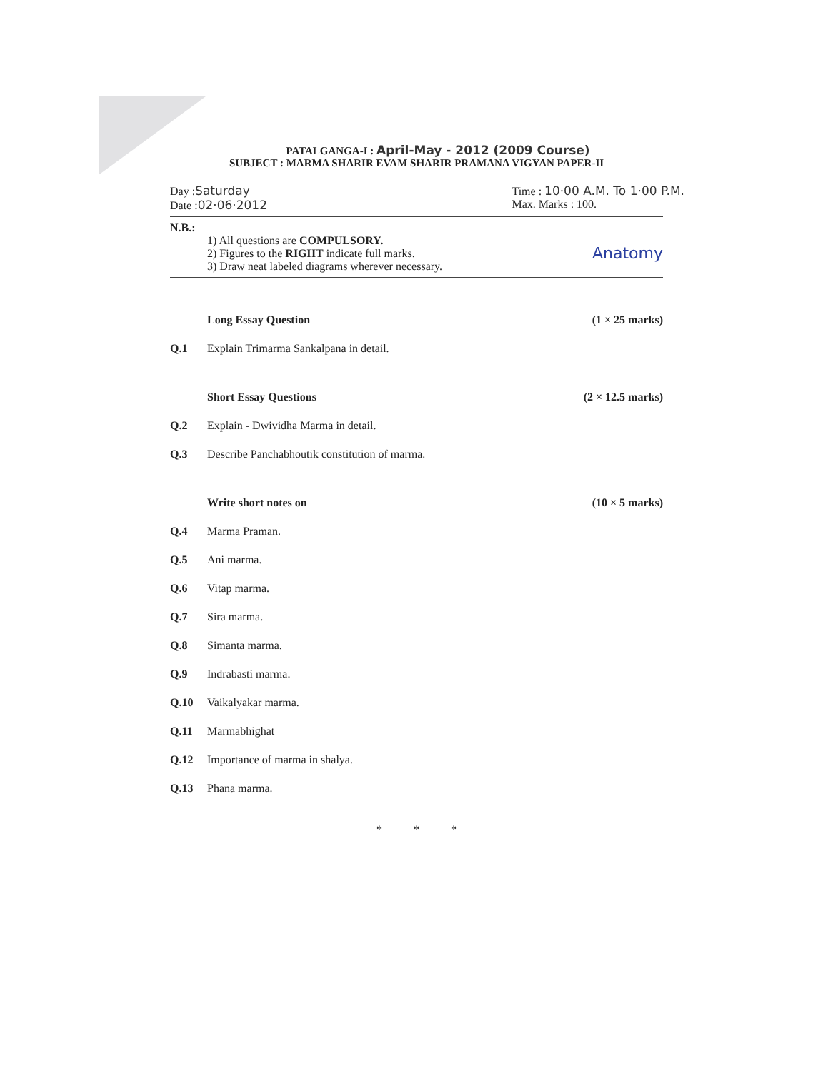PATALGANGA-I : April-May - 2012 (2009 Course)
SUBJECT : MARMA SHARIR EVAM SHARIR PRAMANA VIGYAN PAPER-II
Day :Saturday
Date :02·06·2012
Time : 10·00 A.M. To 1·00 P.M.
Max. Marks : 100.
N.B.:
1) All questions are COMPULSORY.
2) Figures to the RIGHT indicate full marks.
3) Draw neat labeled diagrams wherever necessary.
Anatomy
Long Essay Question (1 × 25 marks)
Q.1 Explain Trimarma Sankalpana in detail.
Short Essay Questions (2 × 12.5 marks)
Q.2 Explain - Dwividha Marma in detail.
Q.3 Describe Panchabhoutik constitution of marma.
Write short notes on (10 × 5 marks)
Q.4 Marma Praman.
Q.5 Ani marma.
Q.6 Vitap marma.
Q.7 Sira marma.
Q.8 Simanta marma.
Q.9 Indrabasti marma.
Q.10 Vaikalyakar marma.
Q.11 Marmabhighat
Q.12 Importance of marma in shalya.
Q.13 Phana marma.
* * *